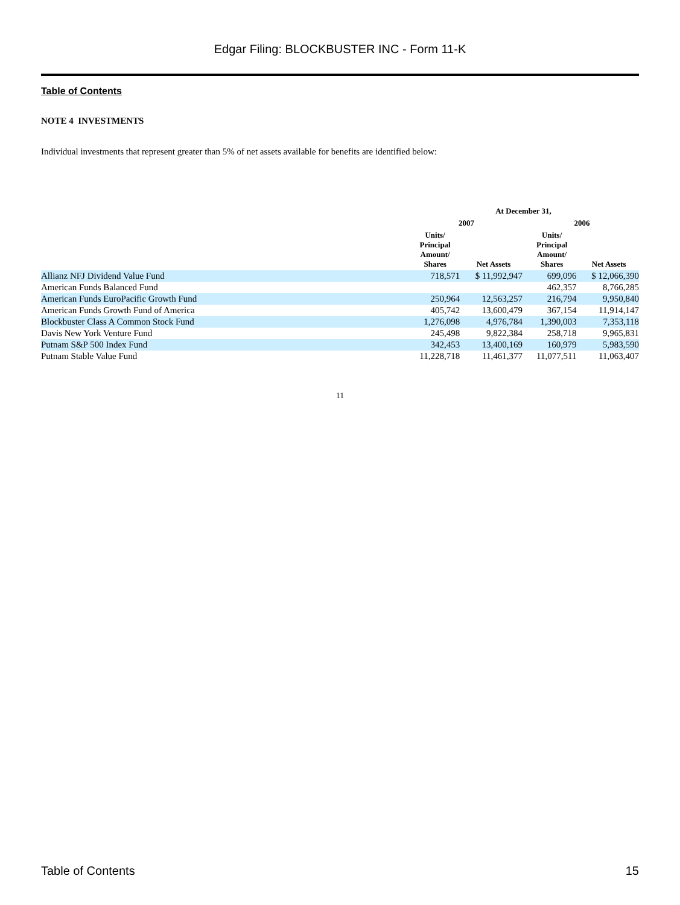Edgar Filing: BLOCKBUSTER INC - Form 11-K
Table of Contents
NOTE 4 INVESTMENTS
Individual investments that represent greater than 5% of net assets available for benefits are identified below:
| | At December 31, | | | |
| --- | --- | --- | --- | --- |
| | 2007 | | 2006 | |
| | Units/ Principal Amount/ Shares | Net Assets | Units/ Principal Amount/ Shares | Net Assets |
| Allianz NFJ Dividend Value Fund | 718,571 | $ 11,992,947 | 699,096 | $ 12,066,390 |
| American Funds Balanced Fund | | | 462,357 | 8,766,285 |
| American Funds EuroPacific Growth Fund | 250,964 | 12,563,257 | 216,794 | 9,950,840 |
| American Funds Growth Fund of America | 405,742 | 13,600,479 | 367,154 | 11,914,147 |
| Blockbuster Class A Common Stock Fund | 1,276,098 | 4,976,784 | 1,390,003 | 7,353,118 |
| Davis New York Venture Fund | 245,498 | 9,822,384 | 258,718 | 9,965,831 |
| Putnam S&P 500 Index Fund | 342,453 | 13,400,169 | 160,979 | 5,983,590 |
| Putnam Stable Value Fund | 11,228,718 | 11,461,377 | 11,077,511 | 11,063,407 |
11
Table of Contents 15